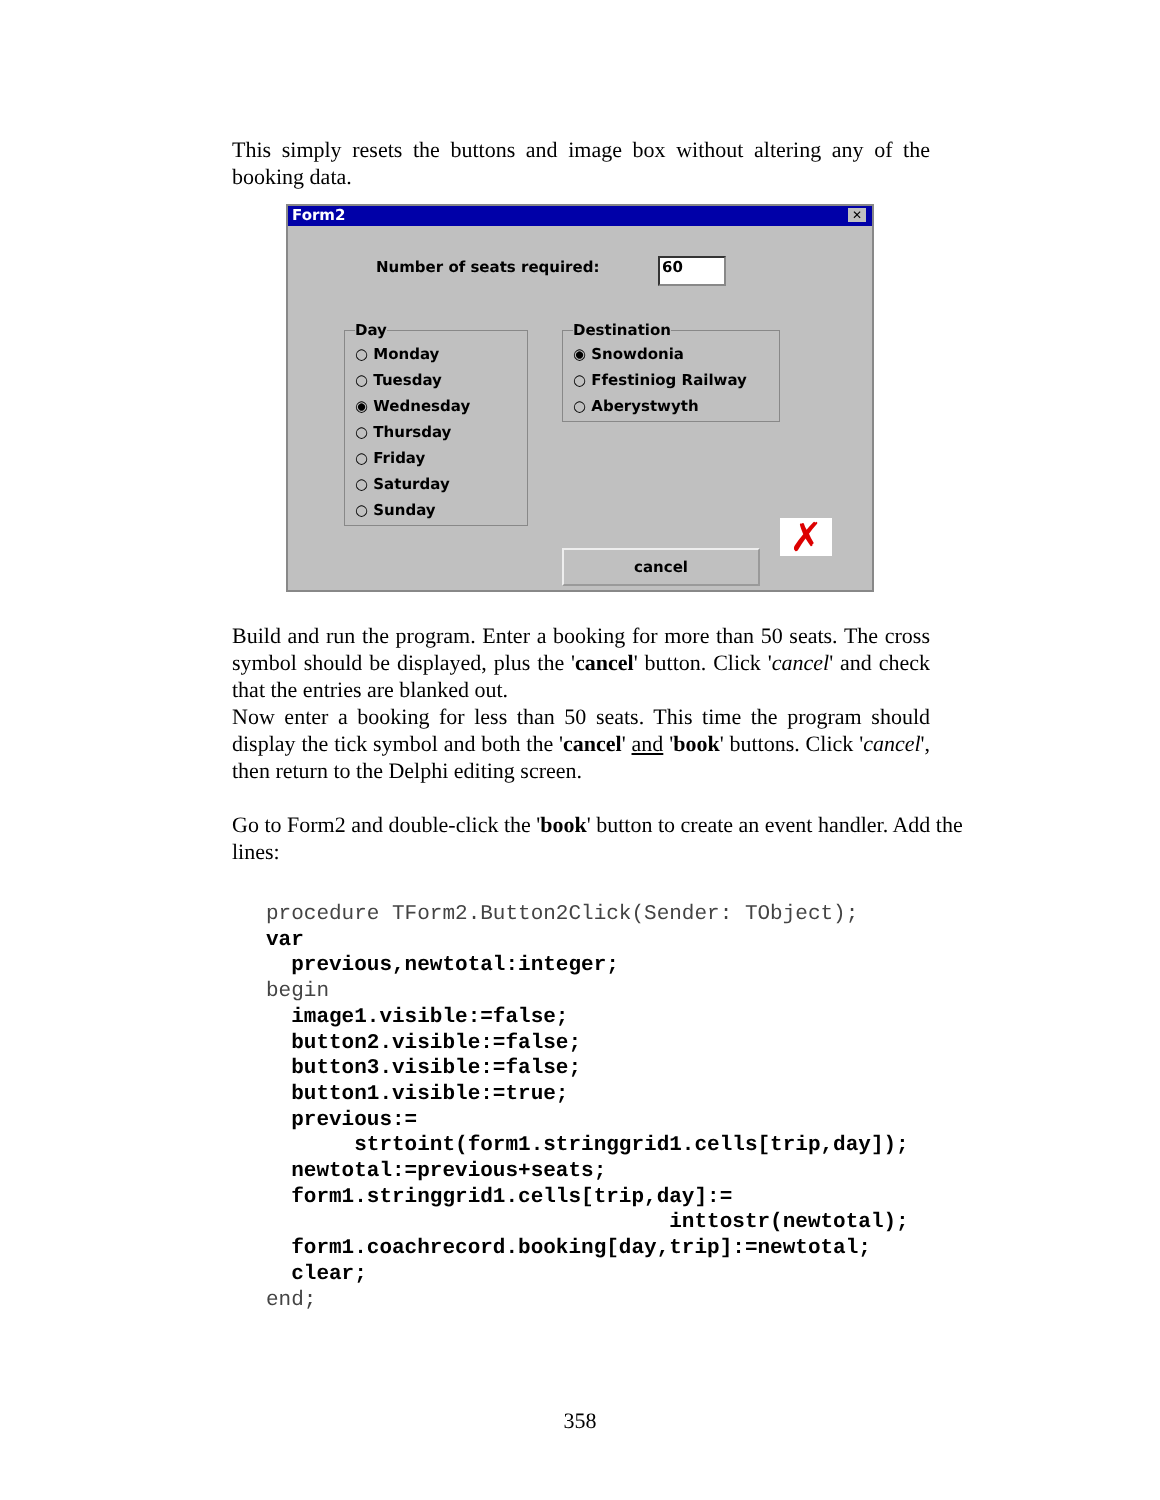This simply resets the buttons and image box without altering any of the booking data.
Form2 ✕
Number of seats required: 60
Day
○ Monday
○ Tuesday
◉ Wednesday
○ Thursday
○ Friday
○ Saturday
○ Sunday
Destination
◉ Snowdonia
○ Ffestiniog Railway
○ Aberystwyth
✗
cancel
Build and run the program. Enter a booking for more than 50 seats. The cross symbol should be displayed, plus the 'cancel' button. Click 'cancel' and check that the entries are blanked out.
Now enter a booking for less than 50 seats. This time the program should display the tick symbol and both the 'cancel' and 'book' buttons. Click 'cancel', then return to the Delphi editing screen.
Go to Form2 and double-click the 'book' button to create an event handler. Add the lines:
procedure TForm2.Button2Click(Sender: TObject);
var
  previous,newtotal:integer;
begin
  image1.visible:=false;
  button2.visible:=false;
  button3.visible:=false;
  button1.visible:=true;
  previous:=
       strtoint(form1.stringgrid1.cells[trip,day]);
  newtotal:=previous+seats;
  form1.stringgrid1.cells[trip,day]:=
                                inttostr(newtotal);
  form1.coachrecord.booking[day,trip]:=newtotal;
  clear;
end;
358